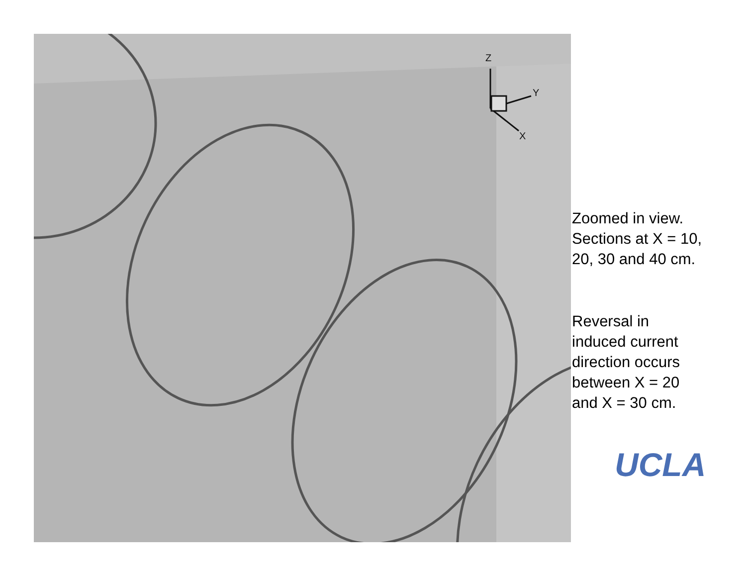Z
Y
X
Zoomed in view. Sections at X = 10, 20, 30 and 40 cm.
Reversal in induced current direction occurs between X = 20 and X = 30 cm.
UCLA